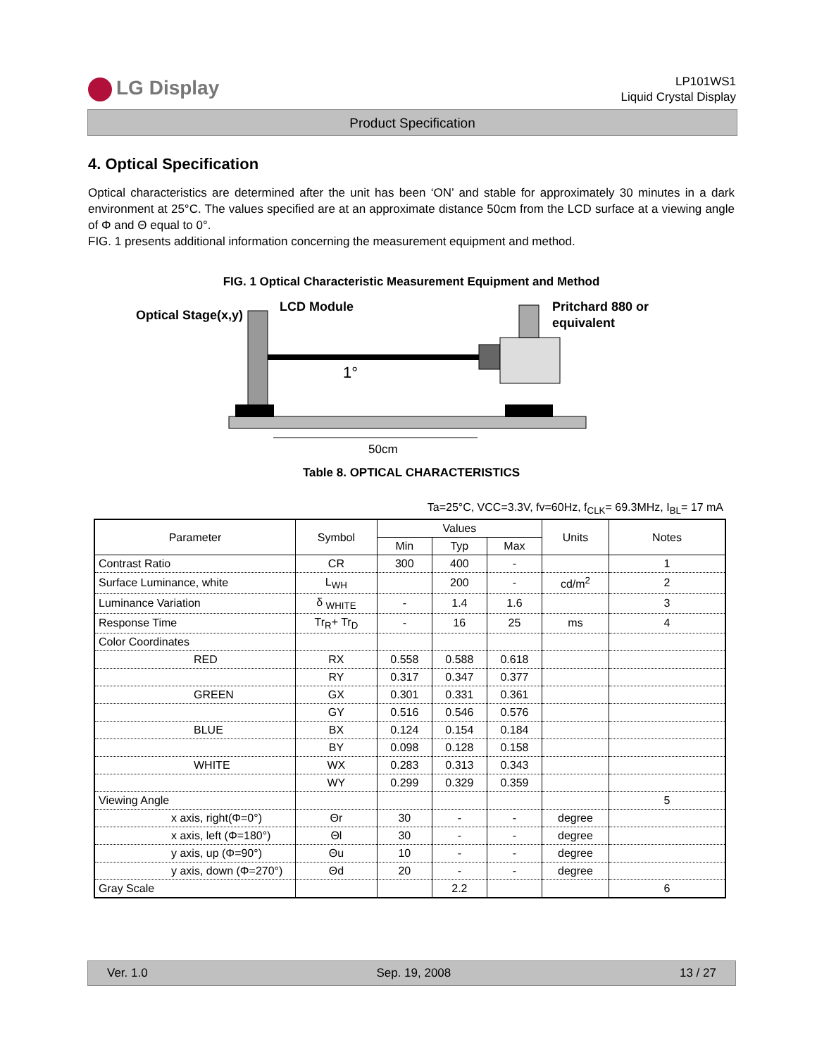LG Display
LP101WS1
Liquid Crystal Display
Product Specification
4. Optical Specification
Optical characteristics are determined after the unit has been ‘ON’ and stable for approximately 30 minutes in a dark environment at 25°C. The values specified are at an approximate distance 50cm from the LCD surface at a viewing angle of Φ and Θ equal to 0°.
FIG. 1 presents additional information concerning the measurement equipment and method.
FIG. 1 Optical Characteristic Measurement Equipment and Method
Optical Stage(x,y)
LCD Module
Pritchard 880 or
equivalent
1°
50cm
Table 8. OPTICAL CHARACTERISTICS
Ta=25°C, VCC=3.3V, fv=60Hz, f<sub>CLK</sub>= 69.3MHz, I<sub>BL</sub>= 17 mA
| Parameter | Symbol | Values | | | Units | Notes |
| --- | --- | --- | --- | --- | --- | --- |
| | | Min | Typ | Max | | |
| Contrast Ratio | CR | 300 | 400 | - | | 1 |
| Surface Luminance, white | L<sub>WH</sub> | | 200 | - | cd/m<sup>2</sup> | 2 |
| Luminance Variation | δ <sub>WHITE</sub> | - | 1.4 | 1.6 | | 3 |
| Response Time | Tr<sub>R</sub>+ Tr<sub>D</sub> | - | 16 | 25 | ms | 4 |
| Color Coordinates | | | | | | |
| RED | RX | 0.558 | 0.588 | 0.618 | | |
| | RY | 0.317 | 0.347 | 0.377 | | |
| GREEN | GX | 0.301 | 0.331 | 0.361 | | |
| | GY | 0.516 | 0.546 | 0.576 | | |
| BLUE | BX | 0.124 | 0.154 | 0.184 | | |
| | BY | 0.098 | 0.128 | 0.158 | | |
| WHITE | WX | 0.283 | 0.313 | 0.343 | | |
| | WY | 0.299 | 0.329 | 0.359 | | |
| Viewing Angle | | | | | | 5 |
| x axis, right(Φ=0°) | Θr | 30 | - | - | degree | |
| x axis, left (Φ=180°) | Θl | 30 | - | - | degree | |
| y axis, up (Φ=90°) | Θu | 10 | - | - | degree | |
| y axis, down (Φ=270°) | Θd | 20 | - | - | degree | |
| Gray Scale | | | 2.2 | | | 6 |
Ver. 1.0 Sep. 19, 2008 13 / 27